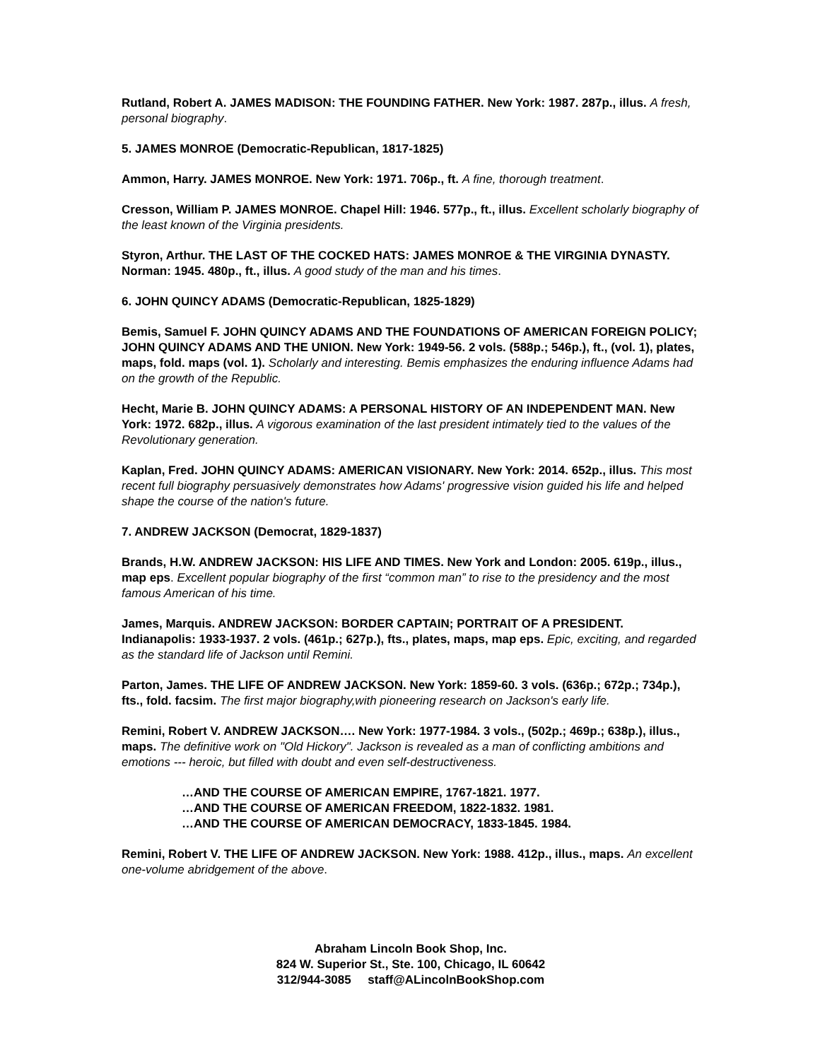Rutland, Robert A. JAMES MADISON: THE FOUNDING FATHER. New York: 1987. 287p., illus. A fresh, personal biography.
5. JAMES MONROE (Democratic-Republican, 1817-1825)
Ammon, Harry. JAMES MONROE. New York: 1971. 706p., ft. A fine, thorough treatment.
Cresson, William P. JAMES MONROE. Chapel Hill: 1946. 577p., ft., illus. Excellent scholarly biography of the least known of the Virginia presidents.
Styron, Arthur. THE LAST OF THE COCKED HATS: JAMES MONROE & THE VIRGINIA DYNASTY. Norman: 1945. 480p., ft., illus. A good study of the man and his times.
6. JOHN QUINCY ADAMS (Democratic-Republican, 1825-1829)
Bemis, Samuel F. JOHN QUINCY ADAMS AND THE FOUNDATIONS OF AMERICAN FOREIGN POLICY; JOHN QUINCY ADAMS AND THE UNION. New York: 1949-56. 2 vols. (588p.; 546p.), ft., (vol. 1), plates, maps, fold. maps (vol. 1). Scholarly and interesting. Bemis emphasizes the enduring influence Adams had on the growth of the Republic.
Hecht, Marie B. JOHN QUINCY ADAMS: A PERSONAL HISTORY OF AN INDEPENDENT MAN. New York: 1972. 682p., illus. A vigorous examination of the last president intimately tied to the values of the Revolutionary generation.
Kaplan, Fred. JOHN QUINCY ADAMS: AMERICAN VISIONARY. New York: 2014. 652p., illus. This most recent full biography persuasively demonstrates how Adams' progressive vision guided his life and helped shape the course of the nation's future.
7. ANDREW JACKSON (Democrat, 1829-1837)
Brands, H.W. ANDREW JACKSON: HIS LIFE AND TIMES. New York and London: 2005. 619p., illus., map eps. Excellent popular biography of the first “common man” to rise to the presidency and the most famous American of his time.
James, Marquis. ANDREW JACKSON: BORDER CAPTAIN; PORTRAIT OF A PRESIDENT. Indianapolis: 1933-1937. 2 vols. (461p.; 627p.), fts., plates, maps, map eps. Epic, exciting, and regarded as the standard life of Jackson until Remini.
Parton, James. THE LIFE OF ANDREW JACKSON. New York: 1859-60. 3 vols. (636p.; 672p.; 734p.), fts., fold. facsim. The first major biography,with pioneering research on Jackson's early life.
Remini, Robert V. ANDREW JACKSON…. New York: 1977-1984. 3 vols., (502p.; 469p.; 638p.), illus., maps. The definitive work on "Old Hickory". Jackson is revealed as a man of conflicting ambitions and emotions --- heroic, but filled with doubt and even self-destructiveness.
…AND THE COURSE OF AMERICAN EMPIRE, 1767-1821. 1977.
…AND THE COURSE OF AMERICAN FREEDOM, 1822-1832. 1981.
…AND THE COURSE OF AMERICAN DEMOCRACY, 1833-1845. 1984.
Remini, Robert V. THE LIFE OF ANDREW JACKSON. New York: 1988. 412p., illus., maps. An excellent one-volume abridgement of the above.
Abraham Lincoln Book Shop, Inc.
824 W. Superior St., Ste. 100, Chicago, IL 60642
312/944-3085 staff@ALincolnBookShop.com